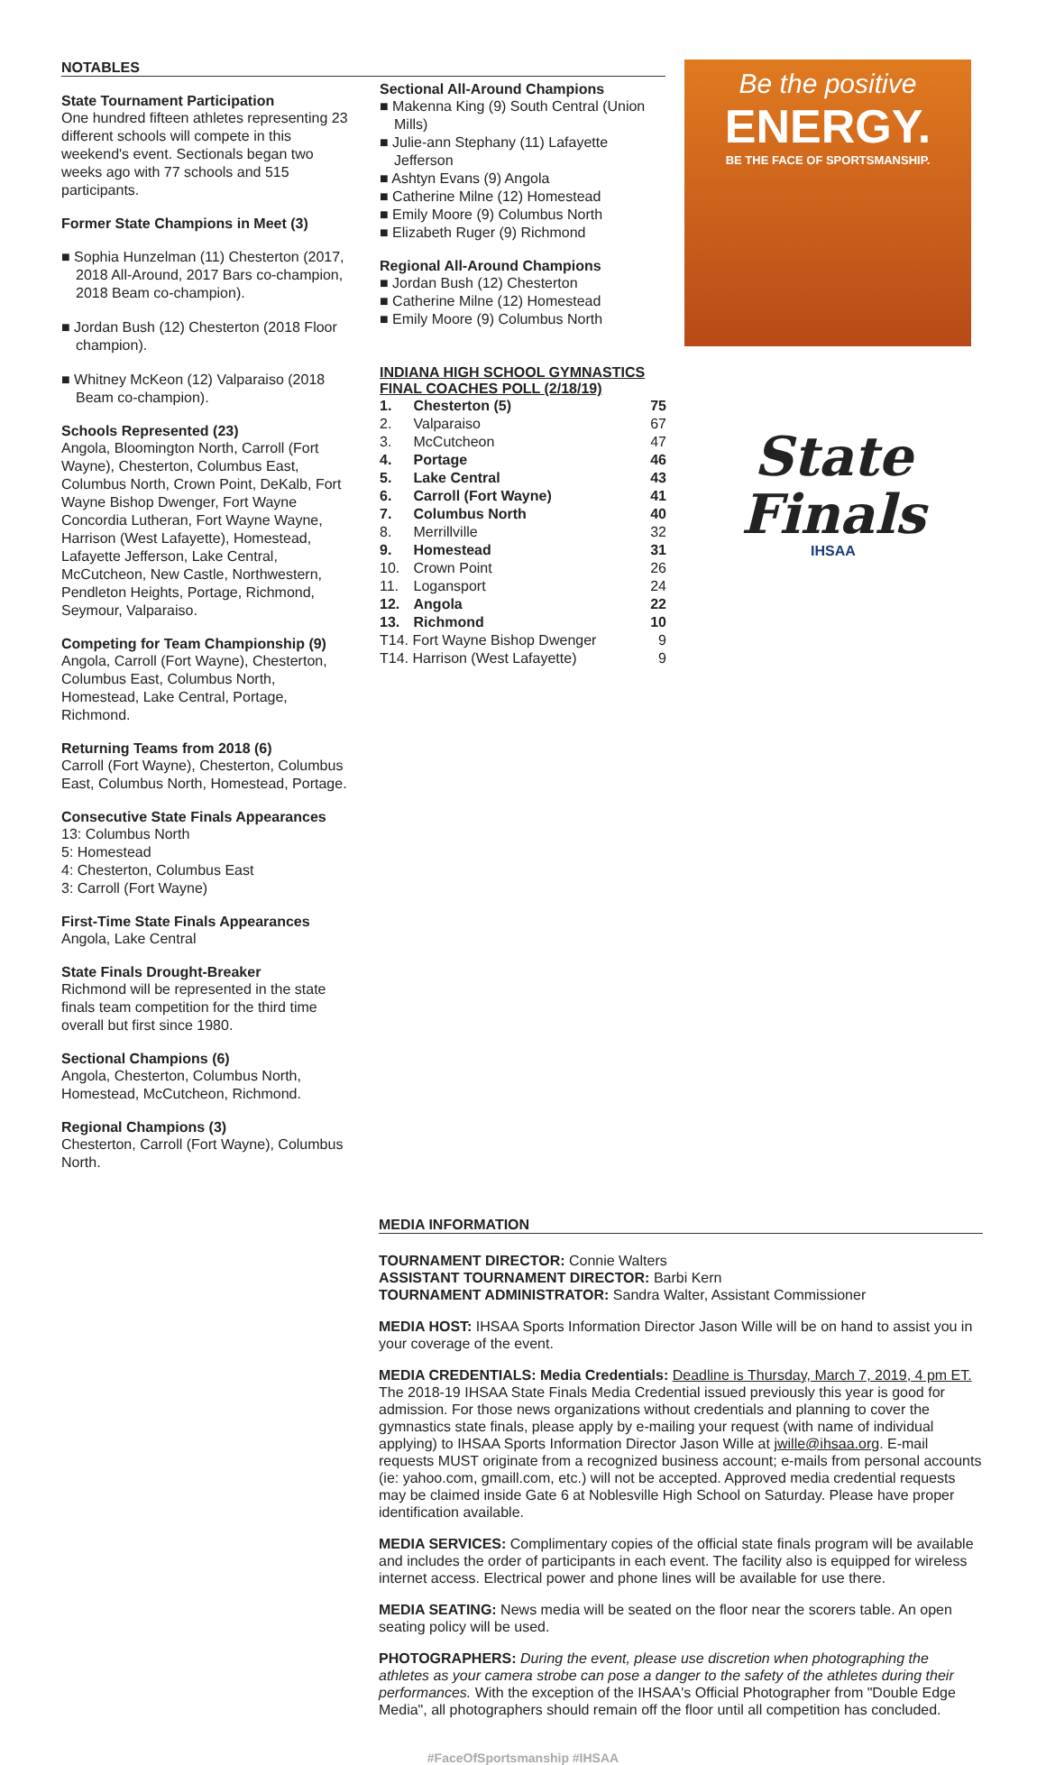NOTABLES
State Tournament Participation
One hundred fifteen athletes representing 23 different schools will compete in this weekend's event. Sectionals began two weeks ago with 77 schools and 515 participants.
Former State Champions in Meet (3)
■ Sophia Hunzelman (11) Chesterton (2017, 2018 All-Around, 2017 Bars co-champion, 2018 Beam co-champion).
■ Jordan Bush (12) Chesterton (2018 Floor champion).
■ Whitney McKeon (12) Valparaiso (2018 Beam co-champion).
Schools Represented (23)
Angola, Bloomington North, Carroll (Fort Wayne), Chesterton, Columbus East, Columbus North, Crown Point, DeKalb, Fort Wayne Bishop Dwenger, Fort Wayne Concordia Lutheran, Fort Wayne Wayne, Harrison (West Lafayette), Homestead, Lafayette Jefferson, Lake Central, McCutcheon, New Castle, Northwestern, Pendleton Heights, Portage, Richmond, Seymour, Valparaiso.
Competing for Team Championship (9)
Angola, Carroll (Fort Wayne), Chesterton, Columbus East, Columbus North, Homestead, Lake Central, Portage, Richmond.
Returning Teams from 2018 (6)
Carroll (Fort Wayne), Chesterton, Columbus East, Columbus North, Homestead, Portage.
Consecutive State Finals Appearances
13: Columbus North
5: Homestead
4: Chesterton, Columbus East
3: Carroll (Fort Wayne)
First-Time State Finals Appearances
Angola, Lake Central
State Finals Drought-Breaker
Richmond will be represented in the state finals team competition for the third time overall but first since 1980.
Sectional Champions (6)
Angola, Chesterton, Columbus North, Homestead, McCutcheon, Richmond.
Regional Champions (3)
Chesterton, Carroll (Fort Wayne), Columbus North.
Sectional All-Around Champions
■ Makenna King (9) South Central (Union Mills)
■ Julie-ann Stephany (11) Lafayette Jefferson
■ Ashtyn Evans (9) Angola
■ Catherine Milne (12) Homestead
■ Emily Moore (9) Columbus North
■ Elizabeth Ruger (9) Richmond
Regional All-Around Champions
■ Jordan Bush (12) Chesterton
■ Catherine Milne (12) Homestead
■ Emily Moore (9) Columbus North
INDIANA HIGH SCHOOL GYMNASTICS FINAL COACHES POLL (2/18/19)
| 1. | Chesterton (5) | 75 |
| 2. | Valparaiso | 67 |
| 3. | McCutcheon | 47 |
| 4. | Portage | 46 |
| 5. | Lake Central | 43 |
| 6. | Carroll (Fort Wayne) | 41 |
| 7. | Columbus North | 40 |
| 8. | Merrillville | 32 |
| 9. | Homestead | 31 |
| 10. | Crown Point | 26 |
| 11. | Logansport | 24 |
| 12. | Angola | 22 |
| 13. | Richmond | 10 |
| T14. Fort Wayne Bishop Dwenger | | 9 |
| T14. Harrison (West Lafayette) | | 9 |
Be the positive
ENERGY.
BE THE FACE OF SPORTSMANSHIP.
State
Finals
IHSAA
MEDIA INFORMATION
TOURNAMENT DIRECTOR: Connie Walters
ASSISTANT TOURNAMENT DIRECTOR: Barbi Kern
TOURNAMENT ADMINISTRATOR: Sandra Walter, Assistant Commissioner
MEDIA HOST: IHSAA Sports Information Director Jason Wille will be on hand to assist you in your coverage of the event.
MEDIA CREDENTIALS: Media Credentials: Deadline is Thursday, March 7, 2019, 4 pm ET. The 2018-19 IHSAA State Finals Media Credential issued previously this year is good for admission. For those news organizations without credentials and planning to cover the gymnastics state finals, please apply by e-mailing your request (with name of individual applying) to IHSAA Sports Information Director Jason Wille at jwille@ihsaa.org. E-mail requests MUST originate from a recognized business account; e-mails from personal accounts (ie: yahoo.com, gmaill.com, etc.) will not be accepted. Approved media credential requests may be claimed inside Gate 6 at Noblesville High School on Saturday. Please have proper identification available.
MEDIA SERVICES: Complimentary copies of the official state finals program will be available and includes the order of participants in each event. The facility also is equipped for wireless internet access. Electrical power and phone lines will be available for use there.
MEDIA SEATING: News media will be seated on the floor near the scorers table. An open seating policy will be used.
PHOTOGRAPHERS: During the event, please use discretion when photographing the athletes as your camera strobe can pose a danger to the safety of the athletes during their performances. With the exception of the IHSAA's Official Photographer from "Double Edge Media", all photographers should remain off the floor until all competition has concluded.
#FaceOfSportsmanship #IHSAA